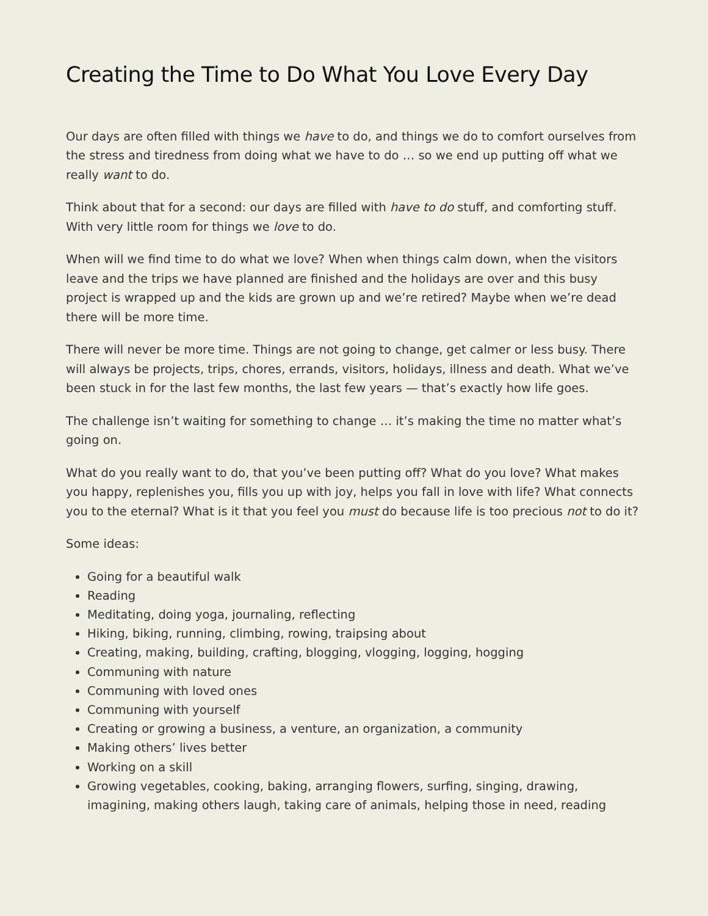Creating the Time to Do What You Love Every Day
Our days are often filled with things we have to do, and things we do to comfort ourselves from the stress and tiredness from doing what we have to do … so we end up putting off what we really want to do.
Think about that for a second: our days are filled with have to do stuff, and comforting stuff. With very little room for things we love to do.
When will we find time to do what we love? When when things calm down, when the visitors leave and the trips we have planned are finished and the holidays are over and this busy project is wrapped up and the kids are grown up and we’re retired? Maybe when we’re dead there will be more time.
There will never be more time. Things are not going to change, get calmer or less busy. There will always be projects, trips, chores, errands, visitors, holidays, illness and death. What we’ve been stuck in for the last few months, the last few years — that’s exactly how life goes.
The challenge isn’t waiting for something to change … it’s making the time no matter what’s going on.
What do you really want to do, that you’ve been putting off? What do you love? What makes you happy, replenishes you, fills you up with joy, helps you fall in love with life? What connects you to the eternal? What is it that you feel you must do because life is too precious not to do it?
Some ideas:
Going for a beautiful walk
Reading
Meditating, doing yoga, journaling, reflecting
Hiking, biking, running, climbing, rowing, traipsing about
Creating, making, building, crafting, blogging, vlogging, logging, hogging
Communing with nature
Communing with loved ones
Communing with yourself
Creating or growing a business, a venture, an organization, a community
Making others’ lives better
Working on a skill
Growing vegetables, cooking, baking, arranging flowers, surfing, singing, drawing, imagining, making others laugh, taking care of animals, helping those in need, reading